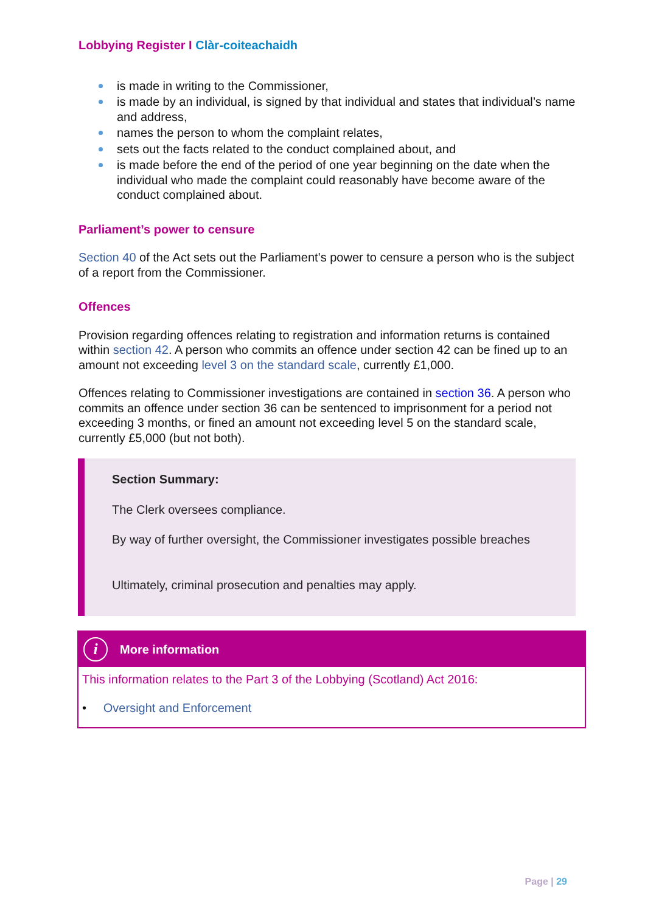Lobbying Register I Clàr-coiteachaidh
is made in writing to the Commissioner,
is made by an individual, is signed by that individual and states that individual’s name and address,
names the person to whom the complaint relates,
sets out the facts related to the conduct complained about, and
is made before the end of the period of one year beginning on the date when the individual who made the complaint could reasonably have become aware of the conduct complained about.
Parliament’s power to censure
Section 40 of the Act sets out the Parliament’s power to censure a person who is the subject of a report from the Commissioner.
Offences
Provision regarding offences relating to registration and information returns is contained within section 42. A person who commits an offence under section 42 can be fined up to an amount not exceeding level 3 on the standard scale, currently £1,000.
Offences relating to Commissioner investigations are contained in section 36. A person who commits an offence under section 36 can be sentenced to imprisonment for a period not exceeding 3 months, or fined an amount not exceeding level 5 on the standard scale, currently £5,000 (but not both).
Section Summary:
The Clerk oversees compliance.
By way of further oversight, the Commissioner investigates possible breaches
Ultimately, criminal prosecution and penalties may apply.
i
More information
This information relates to the Part 3 of the Lobbying (Scotland) Act 2016:
• Oversight and Enforcement
Page | 29